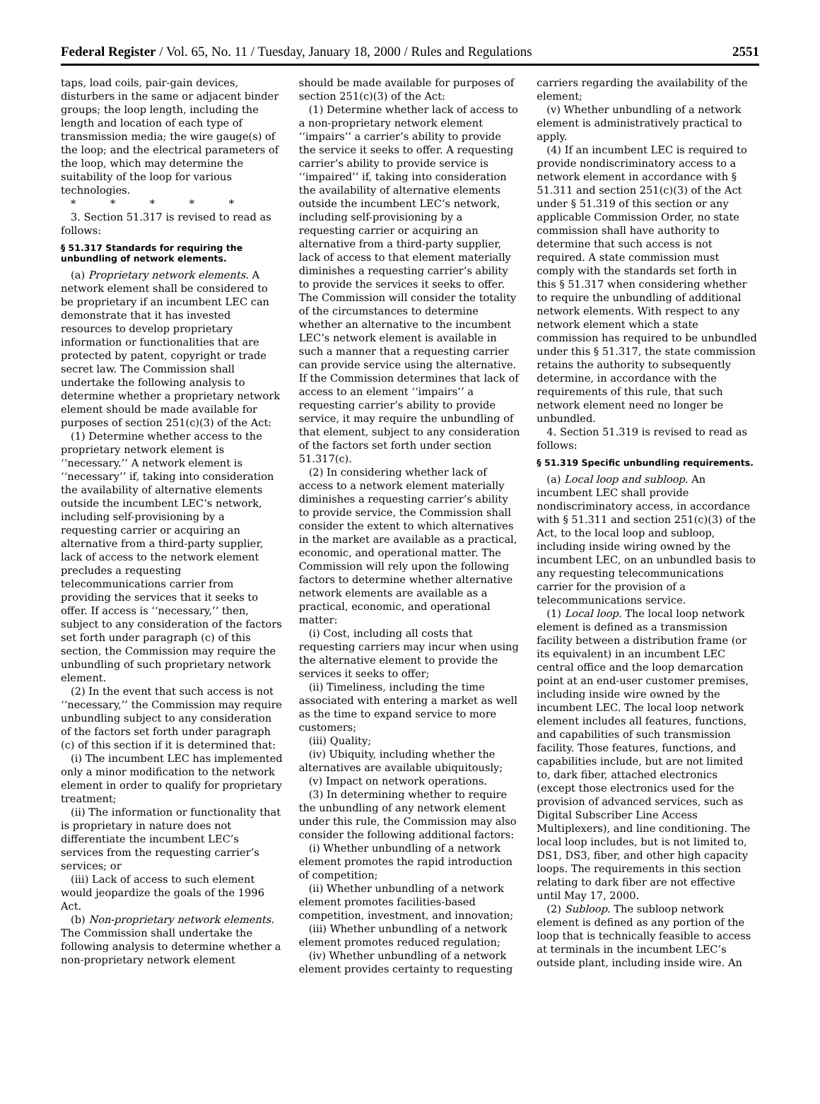Federal Register / Vol. 65, No. 11 / Tuesday, January 18, 2000 / Rules and Regulations 2551
taps, load coils, pair-gain devices, disturbers in the same or adjacent binder groups; the loop length, including the length and location of each type of transmission media; the wire gauge(s) of the loop; and the electrical parameters of the loop, which may determine the suitability of the loop for various technologies.
* * * * *
3. Section 51.317 is revised to read as follows:
§ 51.317 Standards for requiring the unbundling of network elements.
(a) Proprietary network elements. A network element shall be considered to be proprietary if an incumbent LEC can demonstrate that it has invested resources to develop proprietary information or functionalities that are protected by patent, copyright or trade secret law. The Commission shall undertake the following analysis to determine whether a proprietary network element should be made available for purposes of section 251(c)(3) of the Act:
(1) Determine whether access to the proprietary network element is ‘‘necessary.’’ A network element is ‘‘necessary’’ if, taking into consideration the availability of alternative elements outside the incumbent LEC’s network, including self-provisioning by a requesting carrier or acquiring an alternative from a third-party supplier, lack of access to the network element precludes a requesting telecommunications carrier from providing the services that it seeks to offer. If access is ‘‘necessary,’’ then, subject to any consideration of the factors set forth under paragraph (c) of this section, the Commission may require the unbundling of such proprietary network element.
(2) In the event that such access is not ‘‘necessary,’’ the Commission may require unbundling subject to any consideration of the factors set forth under paragraph (c) of this section if it is determined that:
(i) The incumbent LEC has implemented only a minor modification to the network element in order to qualify for proprietary treatment;
(ii) The information or functionality that is proprietary in nature does not differentiate the incumbent LEC’s services from the requesting carrier’s services; or
(iii) Lack of access to such element would jeopardize the goals of the 1996 Act.
(b) Non-proprietary network elements. The Commission shall undertake the following analysis to determine whether a non-proprietary network element
should be made available for purposes of section 251(c)(3) of the Act:
(1) Determine whether lack of access to a non-proprietary network element ‘‘impairs’’ a carrier’s ability to provide the service it seeks to offer. A requesting carrier’s ability to provide service is ‘‘impaired’’ if, taking into consideration the availability of alternative elements outside the incumbent LEC’s network, including self-provisioning by a requesting carrier or acquiring an alternative from a third-party supplier, lack of access to that element materially diminishes a requesting carrier’s ability to provide the services it seeks to offer. The Commission will consider the totality of the circumstances to determine whether an alternative to the incumbent LEC’s network element is available in such a manner that a requesting carrier can provide service using the alternative. If the Commission determines that lack of access to an element ‘‘impairs’’ a requesting carrier’s ability to provide service, it may require the unbundling of that element, subject to any consideration of the factors set forth under section 51.317(c).
(2) In considering whether lack of access to a network element materially diminishes a requesting carrier’s ability to provide service, the Commission shall consider the extent to which alternatives in the market are available as a practical, economic, and operational matter. The Commission will rely upon the following factors to determine whether alternative network elements are available as a practical, economic, and operational matter:
(i) Cost, including all costs that requesting carriers may incur when using the alternative element to provide the services it seeks to offer;
(ii) Timeliness, including the time associated with entering a market as well as the time to expand service to more customers;
(iii) Quality;
(iv) Ubiquity, including whether the alternatives are available ubiquitously;
(v) Impact on network operations.
(3) In determining whether to require the unbundling of any network element under this rule, the Commission may also consider the following additional factors:
(i) Whether unbundling of a network element promotes the rapid introduction of competition;
(ii) Whether unbundling of a network element promotes facilities-based competition, investment, and innovation;
(iii) Whether unbundling of a network element promotes reduced regulation;
(iv) Whether unbundling of a network element provides certainty to requesting
carriers regarding the availability of the element;
(v) Whether unbundling of a network element is administratively practical to apply.
(4) If an incumbent LEC is required to provide nondiscriminatory access to a network element in accordance with § 51.311 and section 251(c)(3) of the Act under § 51.319 of this section or any applicable Commission Order, no state commission shall have authority to determine that such access is not required. A state commission must comply with the standards set forth in this § 51.317 when considering whether to require the unbundling of additional network elements. With respect to any network element which a state commission has required to be unbundled under this § 51.317, the state commission retains the authority to subsequently determine, in accordance with the requirements of this rule, that such network element need no longer be unbundled.
4. Section 51.319 is revised to read as follows:
§ 51.319 Specific unbundling requirements.
(a) Local loop and subloop. An incumbent LEC shall provide nondiscriminatory access, in accordance with § 51.311 and section 251(c)(3) of the Act, to the local loop and subloop, including inside wiring owned by the incumbent LEC, on an unbundled basis to any requesting telecommunications carrier for the provision of a telecommunications service.
(1) Local loop. The local loop network element is defined as a transmission facility between a distribution frame (or its equivalent) in an incumbent LEC central office and the loop demarcation point at an end-user customer premises, including inside wire owned by the incumbent LEC. The local loop network element includes all features, functions, and capabilities of such transmission facility. Those features, functions, and capabilities include, but are not limited to, dark fiber, attached electronics (except those electronics used for the provision of advanced services, such as Digital Subscriber Line Access Multiplexers), and line conditioning. The local loop includes, but is not limited to, DS1, DS3, fiber, and other high capacity loops. The requirements in this section relating to dark fiber are not effective until May 17, 2000.
(2) Subloop. The subloop network element is defined as any portion of the loop that is technically feasible to access at terminals in the incumbent LEC’s outside plant, including inside wire. An